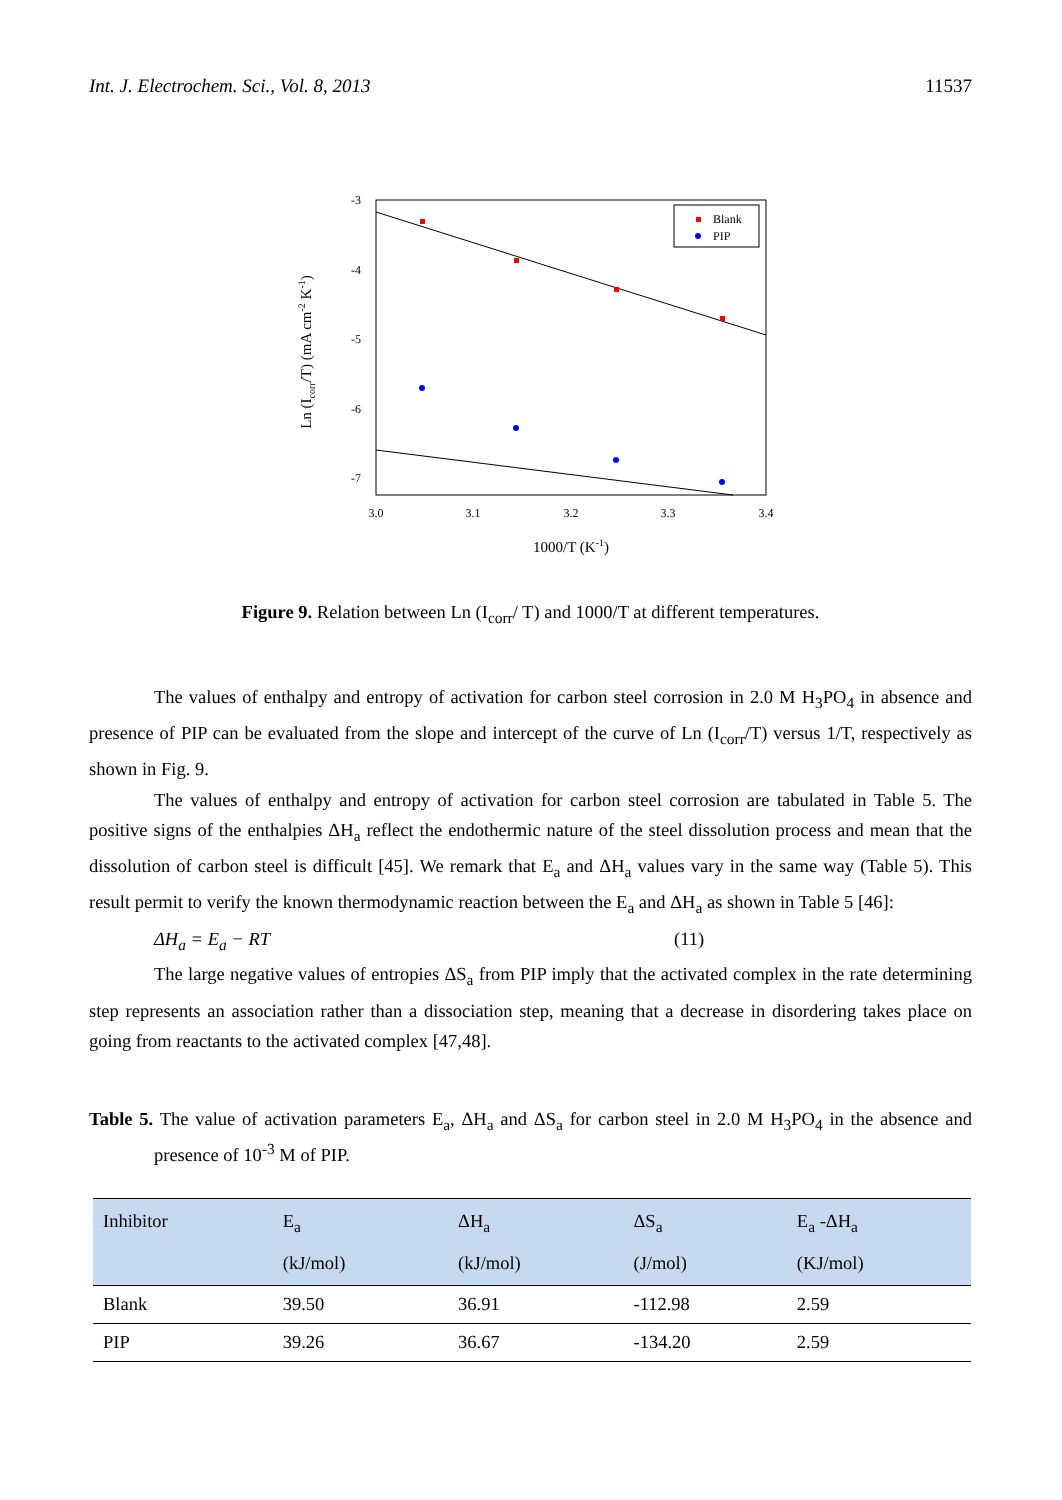Int. J. Electrochem. Sci., Vol. 8, 2013 11537
-3
-4
-5
-6
-7
3.0
3.1
3.2
3.3
3.4
Blank
PIP
1000/T (K-1)
Ln (Icorr/T) (mA cm-2 K-1)
Figure 9. Relation between Ln (I<sub>corr</sub>/ T) and 1000/T at different temperatures.
The values of enthalpy and entropy of activation for carbon steel corrosion in 2.0 M H<sub>3</sub>PO<sub>4</sub> in absence and presence of PIP can be evaluated from the slope and intercept of the curve of Ln (I<sub>corr</sub>/T) versus 1/T, respectively as shown in Fig. 9.
The values of enthalpy and entropy of activation for carbon steel corrosion are tabulated in Table 5. The positive signs of the enthalpies ΔH<sub>a</sub> reflect the endothermic nature of the steel dissolution process and mean that the dissolution of carbon steel is difficult [45]. We remark that E<sub>a</sub> and ΔH<sub>a</sub> values vary in the same way (Table 5). This result permit to verify the known thermodynamic reaction between the E<sub>a</sub> and ΔH<sub>a</sub> as shown in Table 5 [46]:
ΔH<sub>a</sub> = E<sub>a</sub> − RT (11)
The large negative values of entropies ΔS<sub>a</sub> from PIP imply that the activated complex in the rate determining step represents an association rather than a dissociation step, meaning that a decrease in disordering takes place on going from reactants to the activated complex [47,48].
Table 5. The value of activation parameters E<sub>a</sub>, ΔH<sub>a</sub> and ΔS<sub>a</sub> for carbon steel in 2.0 M H<sub>3</sub>PO<sub>4</sub> in the absence and presence of 10<sup>-3</sup> M of PIP.
| Inhibitor | E<sub>a</sub> (kJ/mol) | ΔH<sub>a</sub> (kJ/mol) | ΔS<sub>a</sub> (J/mol) | E<sub>a</sub> -ΔH<sub>a</sub> (KJ/mol) |
| --- | --- | --- | --- | --- |
| Blank | 39.50 | 36.91 | -112.98 | 2.59 |
| PIP | 39.26 | 36.67 | -134.20 | 2.59 |